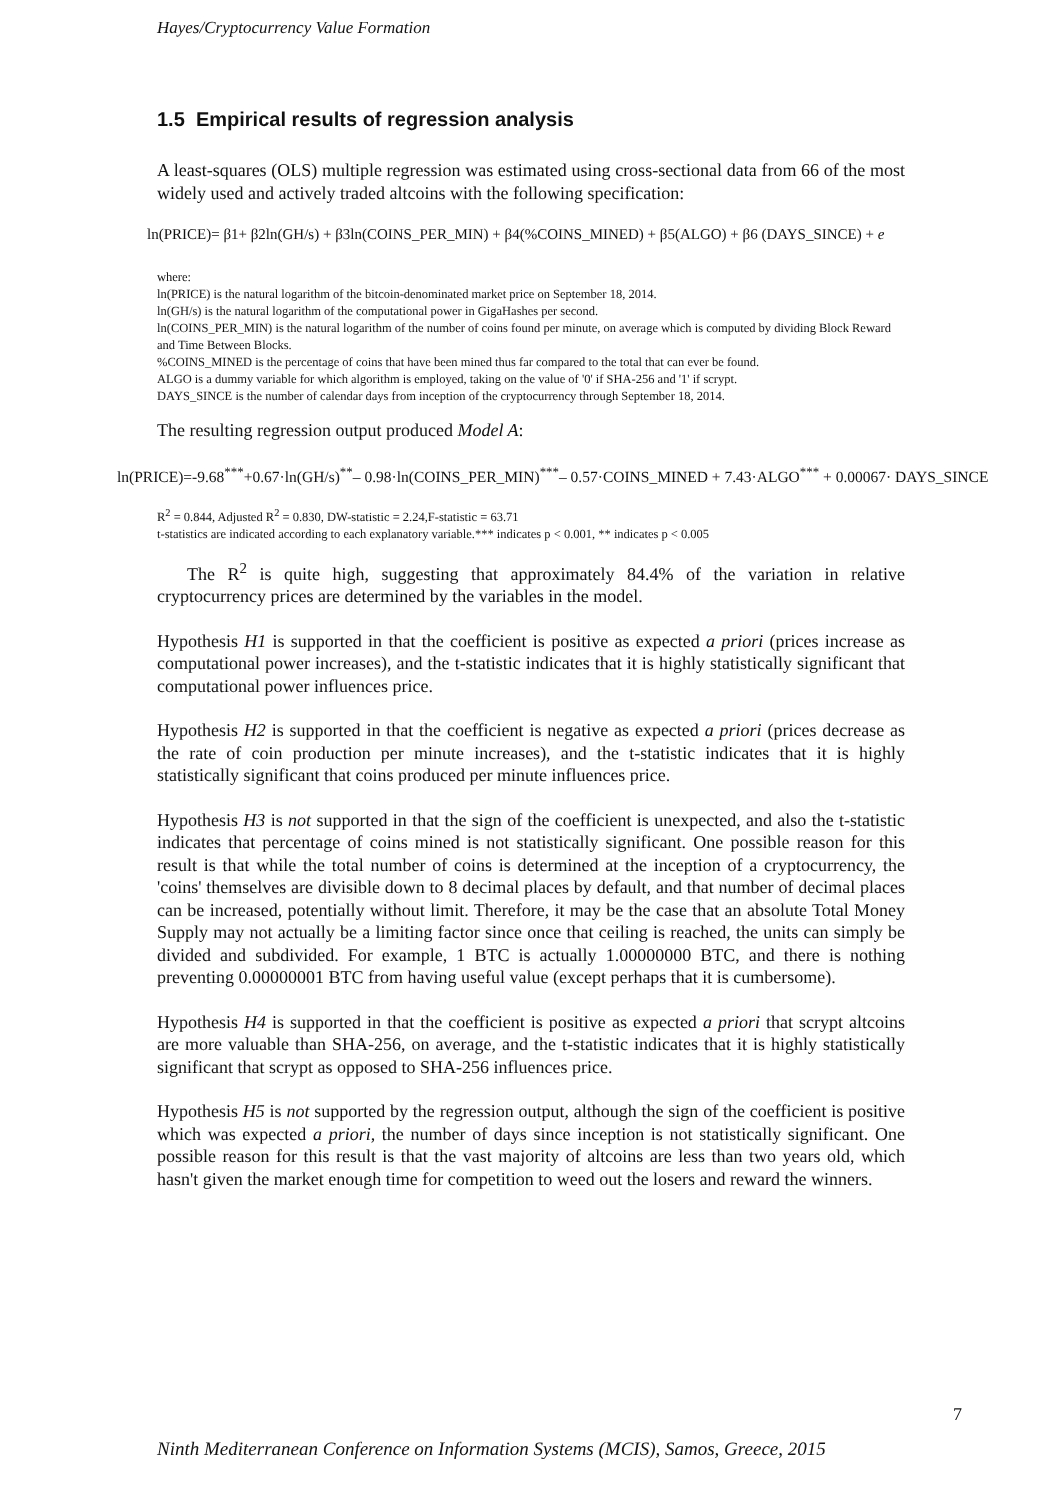Hayes/Cryptocurrency Value Formation
1.5 Empirical results of regression analysis
A least-squares (OLS) multiple regression was estimated using cross-sectional data from 66 of the most widely used and actively traded altcoins with the following specification:
ln(PRICE)= β1+ β2ln(GH/s) + β3ln(COINS_PER_MIN) + β4(%COINS_MINED) + β5(ALGO) + β6 (DAYS_SINCE) + e
where:
ln(PRICE) is the natural logarithm of the bitcoin-denominated market price on September 18, 2014.
ln(GH/s) is the natural logarithm of the computational power in GigaHashes per second.
ln(COINS_PER_MIN) is the natural logarithm of the number of coins found per minute, on average which is computed by dividing Block Reward and Time Between Blocks.
%COINS_MINED is the percentage of coins that have been mined thus far compared to the total that can ever be found.
ALGO is a dummy variable for which algorithm is employed, taking on the value of '0' if SHA-256 and '1' if scrypt.
DAYS_SINCE is the number of calendar days from inception of the cryptocurrency through September 18, 2014.
The resulting regression output produced Model A:
ln(PRICE)=-9.68<sup>***</sup>+0.67·ln(GH/s)<sup>**</sup>– 0.98·ln(COINS_PER_MIN)<sup>***</sup>– 0.57·COINS_MINED + 7.43·ALGO<sup>***</sup> + 0.00067· DAYS_SINCE
R<sup>2</sup> = 0.844, Adjusted R<sup>2</sup> = 0.830, DW-statistic = 2.24,F-statistic = 63.71
t-statistics are indicated according to each explanatory variable.*** indicates p < 0.001, ** indicates p < 0.005
The R<sup>2</sup> is quite high, suggesting that approximately 84.4% of the variation in relative cryptocurrency prices are determined by the variables in the model.
Hypothesis H1 is supported in that the coefficient is positive as expected a priori (prices increase as computational power increases), and the t-statistic indicates that it is highly statistically significant that computational power influences price.
Hypothesis H2 is supported in that the coefficient is negative as expected a priori (prices decrease as the rate of coin production per minute increases), and the t-statistic indicates that it is highly statistically significant that coins produced per minute influences price.
Hypothesis H3 is not supported in that the sign of the coefficient is unexpected, and also the t-statistic indicates that percentage of coins mined is not statistically significant. One possible reason for this result is that while the total number of coins is determined at the inception of a cryptocurrency, the 'coins' themselves are divisible down to 8 decimal places by default, and that number of decimal places can be increased, potentially without limit. Therefore, it may be the case that an absolute Total Money Supply may not actually be a limiting factor since once that ceiling is reached, the units can simply be divided and subdivided. For example, 1 BTC is actually 1.00000000 BTC, and there is nothing preventing 0.00000001 BTC from having useful value (except perhaps that it is cumbersome).
Hypothesis H4 is supported in that the coefficient is positive as expected a priori that scrypt altcoins are more valuable than SHA-256, on average, and the t-statistic indicates that it is highly statistically significant that scrypt as opposed to SHA-256 influences price.
Hypothesis H5 is not supported by the regression output, although the sign of the coefficient is positive which was expected a priori, the number of days since inception is not statistically significant. One possible reason for this result is that the vast majority of altcoins are less than two years old, which hasn't given the market enough time for competition to weed out the losers and reward the winners.
7
Ninth Mediterranean Conference on Information Systems (MCIS), Samos, Greece, 2015